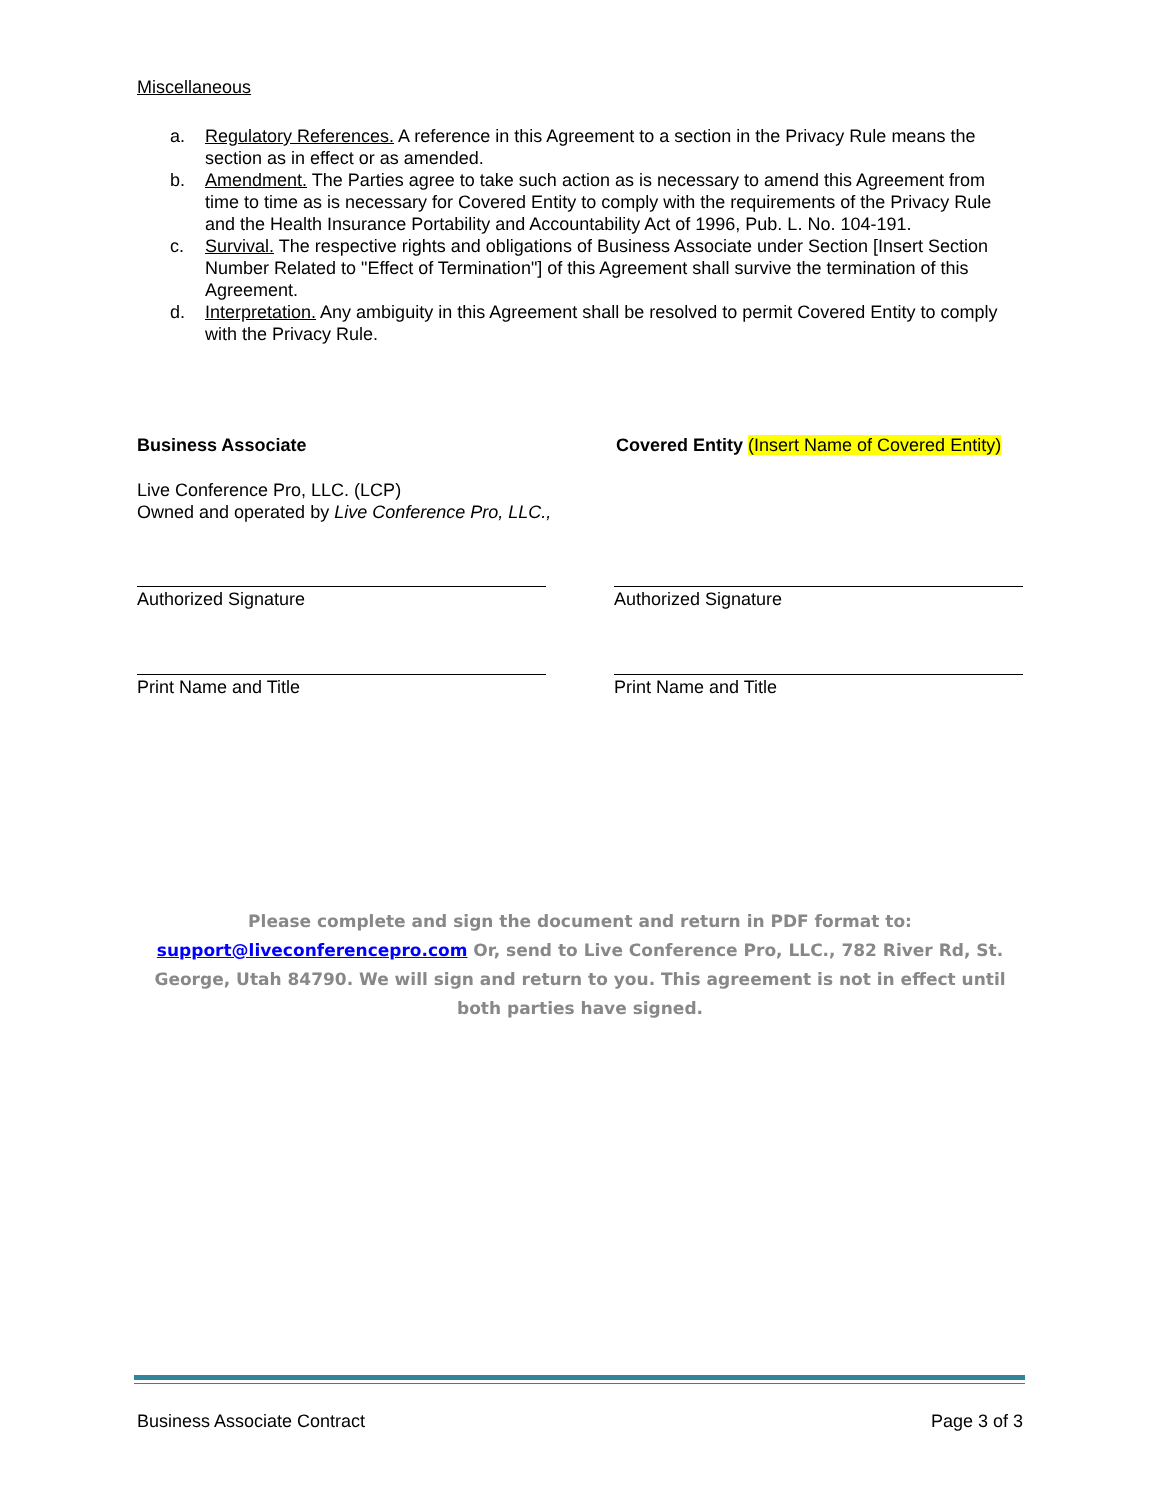Miscellaneous
a. Regulatory References. A reference in this Agreement to a section in the Privacy Rule means the section as in effect or as amended.
b. Amendment. The Parties agree to take such action as is necessary to amend this Agreement from time to time as is necessary for Covered Entity to comply with the requirements of the Privacy Rule and the Health Insurance Portability and Accountability Act of 1996, Pub. L. No. 104-191.
c. Survival. The respective rights and obligations of Business Associate under Section [Insert Section Number Related to "Effect of Termination"] of this Agreement shall survive the termination of this Agreement.
d. Interpretation. Any ambiguity in this Agreement shall be resolved to permit Covered Entity to comply with the Privacy Rule.
Business Associate Covered Entity (Insert Name of Covered Entity)
Live Conference Pro, LLC. (LCP)
Owned and operated by Live Conference Pro, LLC.,
Authorized Signature Authorized Signature
Print Name and Title Print Name and Title
Please complete and sign the document and return in PDF format to: support@liveconferencepro.com Or, send to Live Conference Pro, LLC., 782 River Rd, St. George, Utah 84790. We will sign and return to you. This agreement is not in effect until both parties have signed.
Business Associate Contract Page 3 of 3